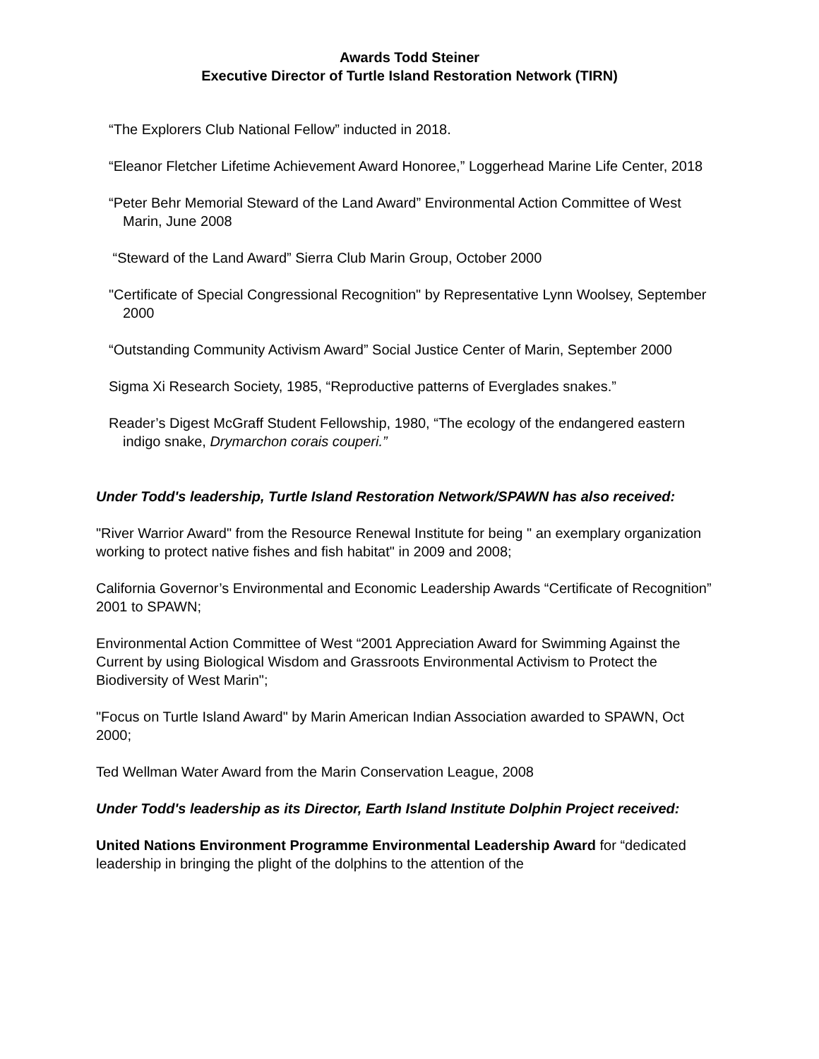Awards Todd Steiner
Executive Director of Turtle Island Restoration Network (TIRN)
“The Explorers Club National Fellow” inducted in 2018.
“Eleanor Fletcher Lifetime Achievement Award Honoree,” Loggerhead Marine Life Center, 2018
“Peter Behr Memorial Steward of the Land Award” Environmental Action Committee of West Marin, June 2008
“Steward of the Land Award” Sierra Club Marin Group, October 2000
"Certificate of Special Congressional Recognition" by Representative Lynn Woolsey, September 2000
“Outstanding Community Activism Award” Social Justice Center of Marin, September 2000
Sigma Xi Research Society, 1985, “Reproductive patterns of Everglades snakes.”
Reader’s Digest McGraff Student Fellowship, 1980, “The ecology of the endangered eastern indigo snake, Drymarchon corais couperi.”
Under Todd's leadership, Turtle Island Restoration Network/SPAWN has also received:
"River Warrior Award" from the Resource Renewal Institute for being " an exemplary organization working to protect native fishes and fish habitat" in 2009 and 2008;
California Governor’s Environmental and Economic Leadership Awards “Certificate of Recognition” 2001 to SPAWN;
Environmental Action Committee of West “2001 Appreciation Award for Swimming Against the Current by using Biological Wisdom and Grassroots Environmental Activism to Protect the Biodiversity of West Marin";
"Focus on Turtle Island Award" by Marin American Indian Association awarded to SPAWN, Oct 2000;
Ted Wellman Water Award from the Marin Conservation League, 2008
Under Todd's leadership as its Director, Earth Island Institute Dolphin Project received:
United Nations Environment Programme Environmental Leadership Award for “dedicated leadership in bringing the plight of the dolphins to the attention of the